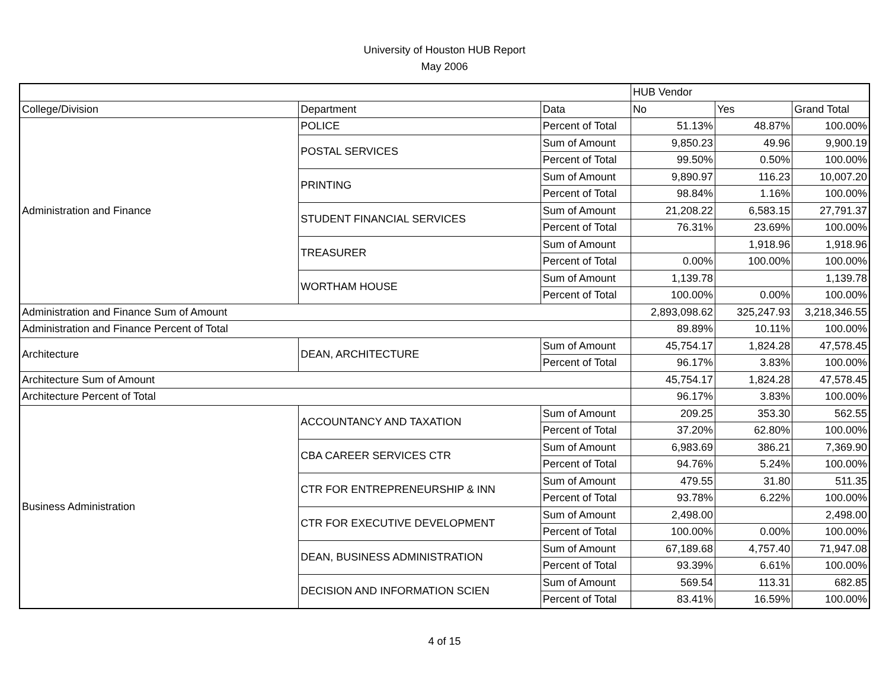University of Houston HUB Report
May 2006
| | | | HUB Vendor | | |
| --- | --- | --- | --- | --- | --- |
| College/Division | Department | Data | No | Yes | Grand Total |
| Administration and Finance | POLICE | Percent of Total | 51.13% | 48.87% | 100.00% |
| | POSTAL SERVICES | Sum of Amount | 9,850.23 | 49.96 | 9,900.19 |
| | | Percent of Total | 99.50% | 0.50% | 100.00% |
| | PRINTING | Sum of Amount | 9,890.97 | 116.23 | 10,007.20 |
| | | Percent of Total | 98.84% | 1.16% | 100.00% |
| | STUDENT FINANCIAL SERVICES | Sum of Amount | 21,208.22 | 6,583.15 | 27,791.37 |
| | | Percent of Total | 76.31% | 23.69% | 100.00% |
| | TREASURER | Sum of Amount | | 1,918.96 | 1,918.96 |
| | | Percent of Total | 0.00% | 100.00% | 100.00% |
| | WORTHAM HOUSE | Sum of Amount | 1,139.78 | | 1,139.78 |
| | | Percent of Total | 100.00% | 0.00% | 100.00% |
| Administration and Finance Sum of Amount | | | 2,893,098.62 | 325,247.93 | 3,218,346.55 |
| Administration and Finance Percent of Total | | | 89.89% | 10.11% | 100.00% |
| Architecture | DEAN, ARCHITECTURE | Sum of Amount | 45,754.17 | 1,824.28 | 47,578.45 |
| | | Percent of Total | 96.17% | 3.83% | 100.00% |
| Architecture Sum of Amount | | | 45,754.17 | 1,824.28 | 47,578.45 |
| Architecture Percent of Total | | | 96.17% | 3.83% | 100.00% |
| Business Administration | ACCOUNTANCY AND TAXATION | Sum of Amount | 209.25 | 353.30 | 562.55 |
| | | Percent of Total | 37.20% | 62.80% | 100.00% |
| | CBA CAREER SERVICES CTR | Sum of Amount | 6,983.69 | 386.21 | 7,369.90 |
| | | Percent of Total | 94.76% | 5.24% | 100.00% |
| | CTR FOR ENTREPRENEURSHIP & INN | Sum of Amount | 479.55 | 31.80 | 511.35 |
| | | Percent of Total | 93.78% | 6.22% | 100.00% |
| | CTR FOR EXECUTIVE DEVELOPMENT | Sum of Amount | 2,498.00 | | 2,498.00 |
| | | Percent of Total | 100.00% | 0.00% | 100.00% |
| | DEAN, BUSINESS ADMINISTRATION | Sum of Amount | 67,189.68 | 4,757.40 | 71,947.08 |
| | | Percent of Total | 93.39% | 6.61% | 100.00% |
| | DECISION AND INFORMATION SCIEN | Sum of Amount | 569.54 | 113.31 | 682.85 |
| | | Percent of Total | 83.41% | 16.59% | 100.00% |
4 of 15